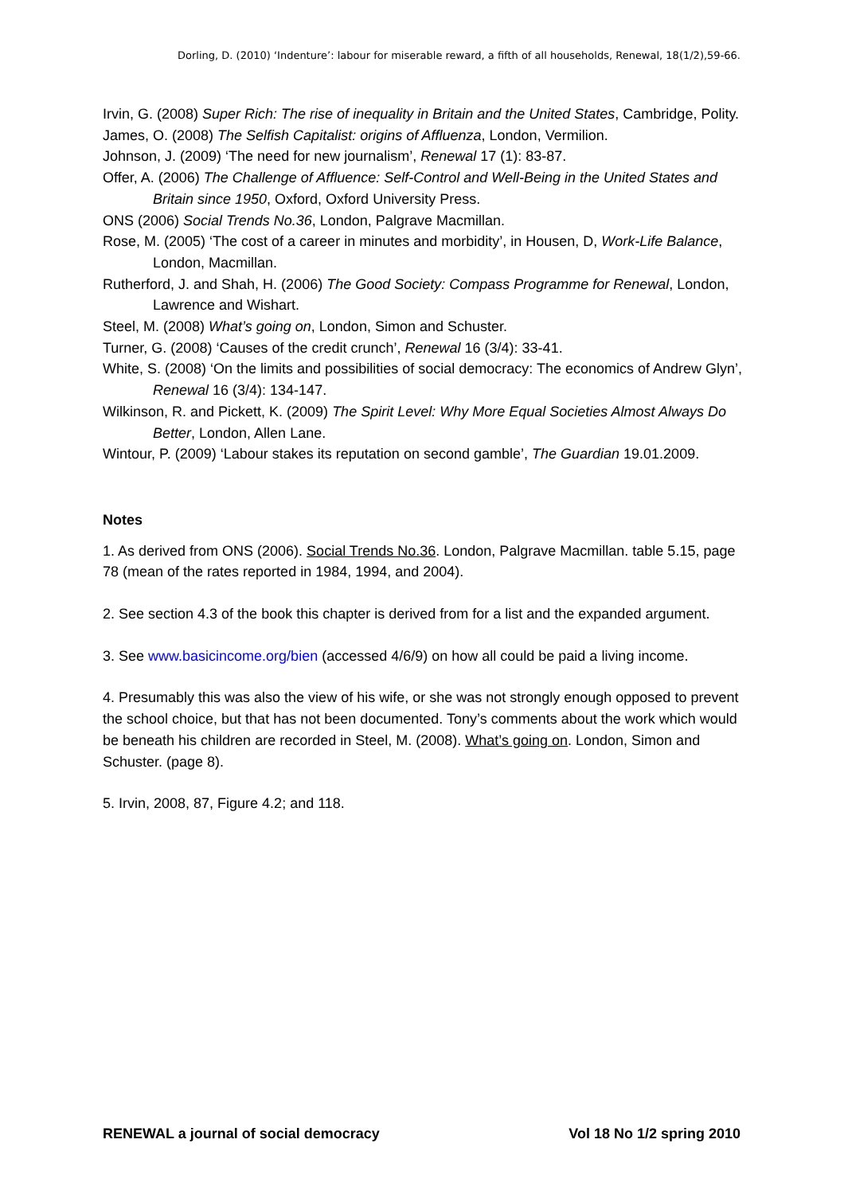Dorling, D. (2010) ‘Indenture’: labour for miserable reward, a fifth of all households, Renewal, 18(1/2),59-66.
Irvin, G. (2008) Super Rich: The rise of inequality in Britain and the United States, Cambridge, Polity.
James, O. (2008) The Selfish Capitalist: origins of Affluenza, London, Vermilion.
Johnson, J. (2009) ‘The need for new journalism’, Renewal 17 (1): 83-87.
Offer, A. (2006) The Challenge of Affluence: Self-Control and Well-Being in the United States and Britain since 1950, Oxford, Oxford University Press.
ONS (2006) Social Trends No.36, London, Palgrave Macmillan.
Rose, M. (2005) ‘The cost of a career in minutes and morbidity’, in Housen, D, Work-Life Balance, London, Macmillan.
Rutherford, J. and Shah, H. (2006) The Good Society: Compass Programme for Renewal, London, Lawrence and Wishart.
Steel, M. (2008) What’s going on, London, Simon and Schuster.
Turner, G. (2008) ‘Causes of the credit crunch’, Renewal 16 (3/4): 33-41.
White, S. (2008) ‘On the limits and possibilities of social democracy: The economics of Andrew Glyn’, Renewal 16 (3/4): 134-147.
Wilkinson, R. and Pickett, K. (2009) The Spirit Level: Why More Equal Societies Almost Always Do Better, London, Allen Lane.
Wintour, P. (2009) ‘Labour stakes its reputation on second gamble’, The Guardian 19.01.2009.
Notes
1. As derived from ONS (2006). Social Trends No.36. London, Palgrave Macmillan. table 5.15, page 78 (mean of the rates reported in 1984, 1994, and 2004).
2. See section 4.3 of the book this chapter is derived from for a list and the expanded argument.
3. See www.basicincome.org/bien (accessed 4/6/9) on how all could be paid a living income.
4. Presumably this was also the view of his wife, or she was not strongly enough opposed to prevent the school choice, but that has not been documented. Tony’s comments about the work which would be beneath his children are recorded in Steel, M. (2008). What’s going on. London, Simon and Schuster. (page 8).
5. Irvin, 2008, 87, Figure 4.2; and 118.
RENEWAL a journal of social democracy Vol 18 No 1/2 spring 2010